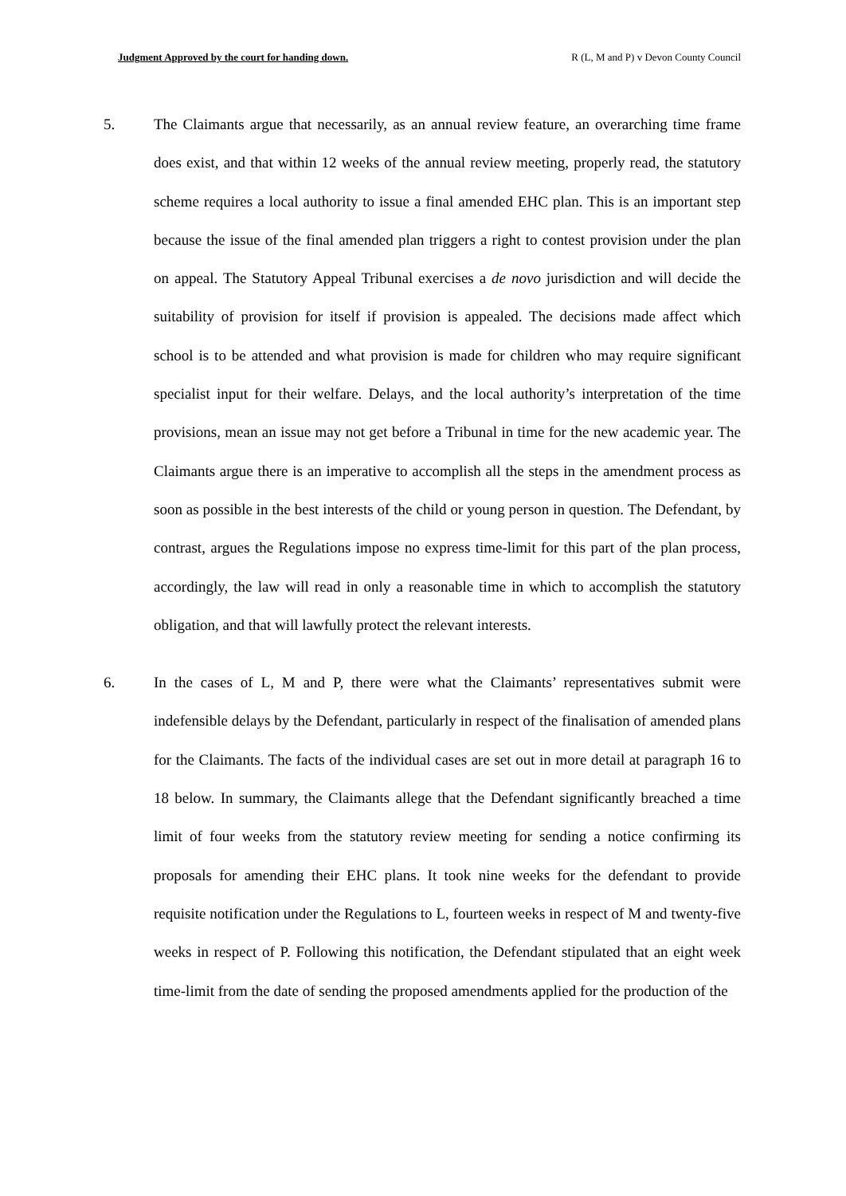Judgment Approved by the court for handing down. R (L, M and P) v Devon County Council
5. The Claimants argue that necessarily, as an annual review feature, an overarching time frame does exist, and that within 12 weeks of the annual review meeting, properly read, the statutory scheme requires a local authority to issue a final amended EHC plan. This is an important step because the issue of the final amended plan triggers a right to contest provision under the plan on appeal. The Statutory Appeal Tribunal exercises a de novo jurisdiction and will decide the suitability of provision for itself if provision is appealed. The decisions made affect which school is to be attended and what provision is made for children who may require significant specialist input for their welfare. Delays, and the local authority’s interpretation of the time provisions, mean an issue may not get before a Tribunal in time for the new academic year. The Claimants argue there is an imperative to accomplish all the steps in the amendment process as soon as possible in the best interests of the child or young person in question. The Defendant, by contrast, argues the Regulations impose no express time-limit for this part of the plan process, accordingly, the law will read in only a reasonable time in which to accomplish the statutory obligation, and that will lawfully protect the relevant interests.
6. In the cases of L, M and P, there were what the Claimants’ representatives submit were indefensible delays by the Defendant, particularly in respect of the finalisation of amended plans for the Claimants. The facts of the individual cases are set out in more detail at paragraph 16 to 18 below. In summary, the Claimants allege that the Defendant significantly breached a time limit of four weeks from the statutory review meeting for sending a notice confirming its proposals for amending their EHC plans. It took nine weeks for the defendant to provide requisite notification under the Regulations to L, fourteen weeks in respect of M and twenty-five weeks in respect of P. Following this notification, the Defendant stipulated that an eight week time-limit from the date of sending the proposed amendments applied for the production of the